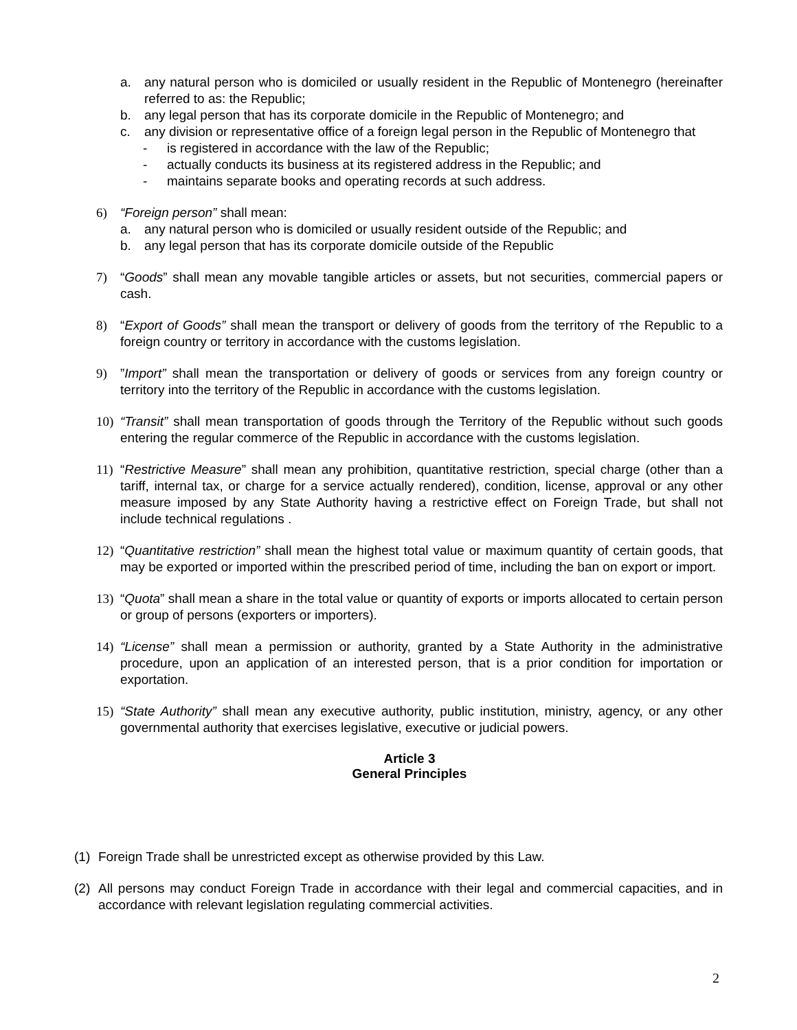a. any natural person who is domiciled or usually resident in the Republic of Montenegro (hereinafter referred to as: the Republic;
b. any legal person that has its corporate domicile in the Republic of Montenegro; and
c. any division or representative office of a foreign legal person in the Republic of Montenegro that
- is registered in accordance with the law of the Republic;
- actually conducts its business at its registered address in the Republic; and
- maintains separate books and operating records at such address.
6) “Foreign person” shall mean:
a. any natural person who is domiciled or usually resident outside of the Republic; and
b. any legal person that has its corporate domicile outside of the Republic
7) “Goods” shall mean any movable tangible articles or assets, but not securities, commercial papers or cash.
8) “Export of Goods” shall mean the transport or delivery of goods from the territory of тhe Republic to a foreign country or territory in accordance with the customs legislation.
9)”Import” shall mean the transportation or delivery of goods or services from any foreign country or territory into the territory of the Republic in accordance with the customs legislation.
10) “Transit” shall mean transportation of goods through the Territory of the Republic without such goods entering the regular commerce of the Republic in accordance with the customs legislation.
11) “Restrictive Measure” shall mean any prohibition, quantitative restriction, special charge (other than a tariff, internal tax, or charge for a service actually rendered), condition, license, approval or any other measure imposed by any State Authority having a restrictive effect on Foreign Trade, but shall not include technical regulations .
12) “Quantitative restriction” shall mean the highest total value or maximum quantity of certain goods, that may be exported or imported within the prescribed period of time, including the ban on export or import.
13) “Quota” shall mean a share in the total value or quantity of exports or imports allocated to certain person or group of persons (exporters or importers).
14) “License” shall mean a permission or authority, granted by a State Authority in the administrative procedure, upon an application of an interested person, that is a prior condition for importation or exportation.
15) “State Authority” shall mean any executive authority, public institution, ministry, agency, or any other governmental authority that exercises legislative, executive or judicial powers.
Article 3
General Principles
(1) Foreign Trade shall be unrestricted except as otherwise provided by this Law.
(2) All persons may conduct Foreign Trade in accordance with their legal and commercial capacities, and in accordance with relevant legislation regulating commercial activities.
2